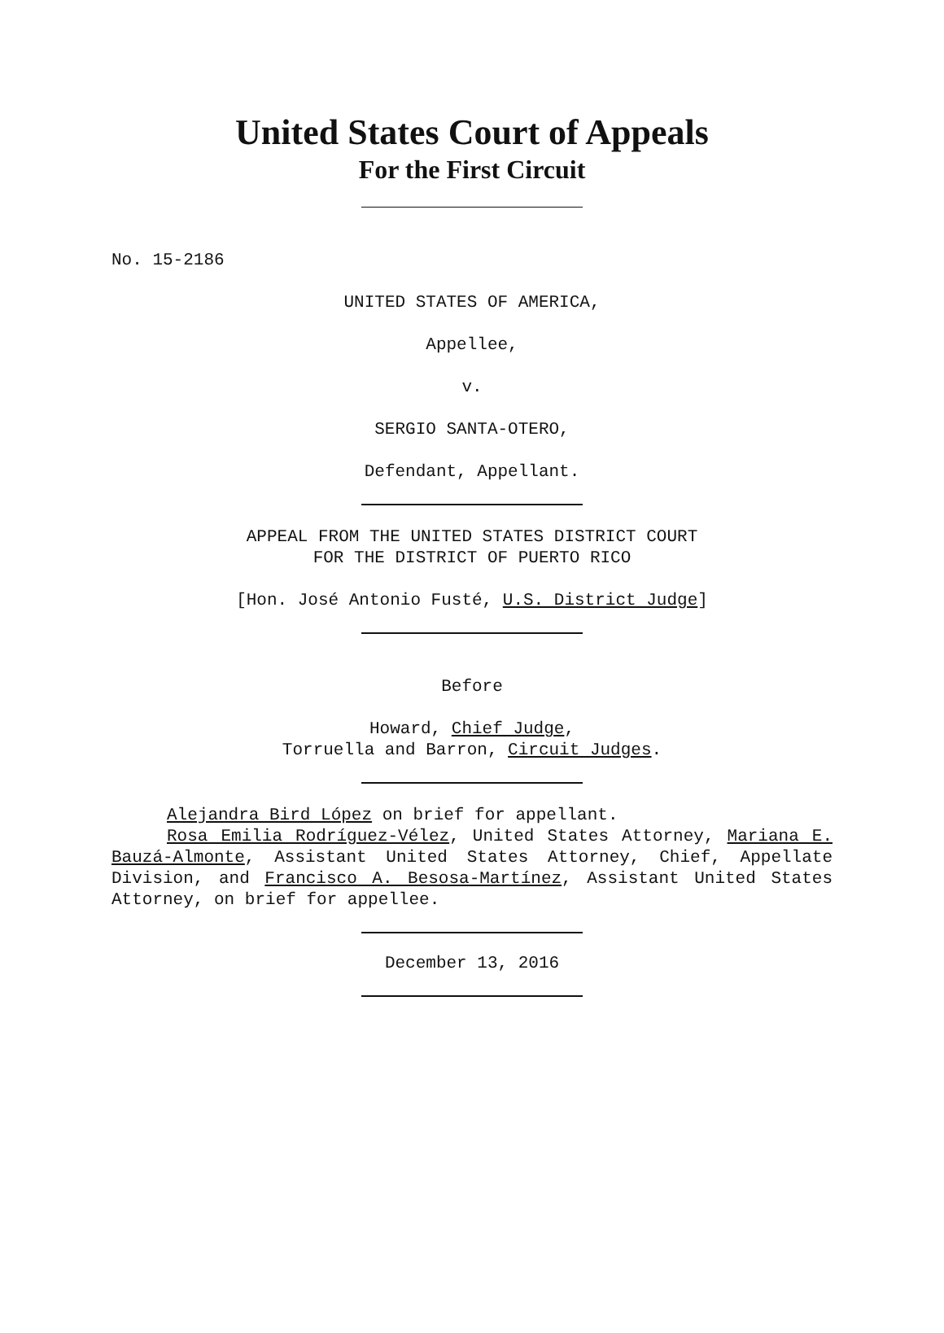United States Court of Appeals
For the First Circuit
No. 15-2186
UNITED STATES OF AMERICA,
Appellee,
v.
SERGIO SANTA-OTERO,
Defendant, Appellant.
APPEAL FROM THE UNITED STATES DISTRICT COURT
FOR THE DISTRICT OF PUERTO RICO
[Hon. José Antonio Fusté, U.S. District Judge]
Before
Howard, Chief Judge,
Torruella and Barron, Circuit Judges.
Alejandra Bird López on brief for appellant.
Rosa Emilia Rodríguez-Vélez, United States Attorney, Mariana E. Bauzá-Almonte, Assistant United States Attorney, Chief, Appellate Division, and Francisco A. Besosa-Martínez, Assistant United States Attorney, on brief for appellee.
December 13, 2016